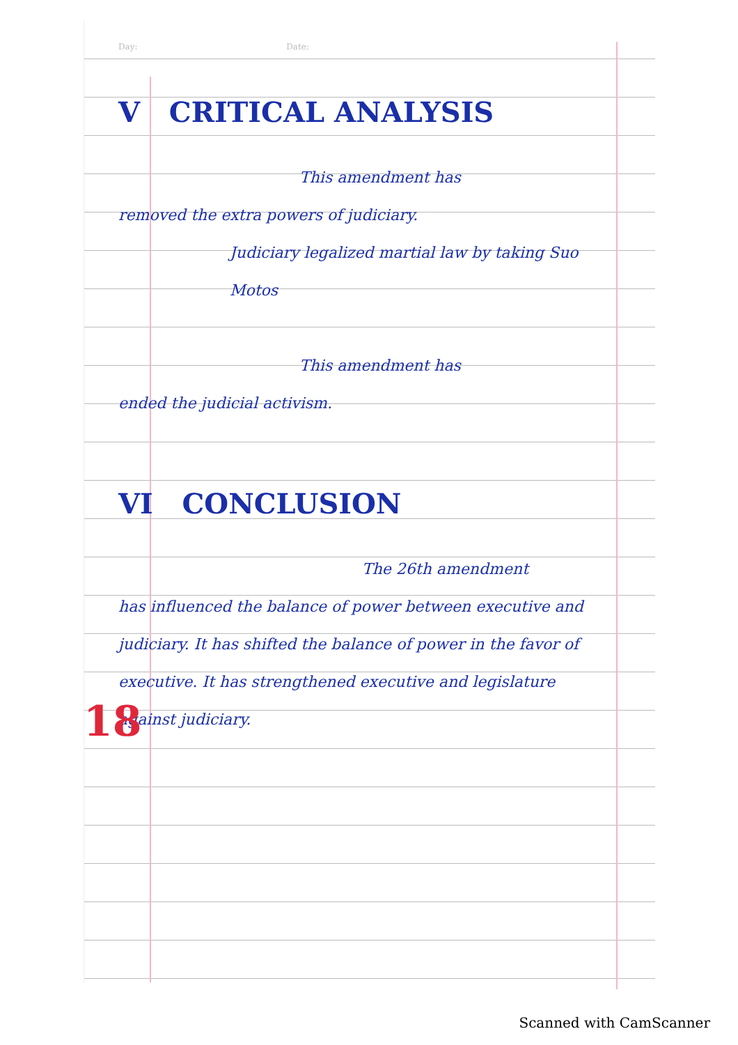Day: Date:
V CRITICAL ANALYSIS
This amendment has
removed the extra powers of judiciary.
Judiciary legalized martial law by taking Suo Motos
This amendment has
ended the judicial activism.
VI CONCLUSION
The 26th amendment
has influenced the balance of power between executive and judiciary. It has shifted the balance of power in the favor of executive. It has strengthened executive and legislature against judiciary.
18
Scanned with CamScanner